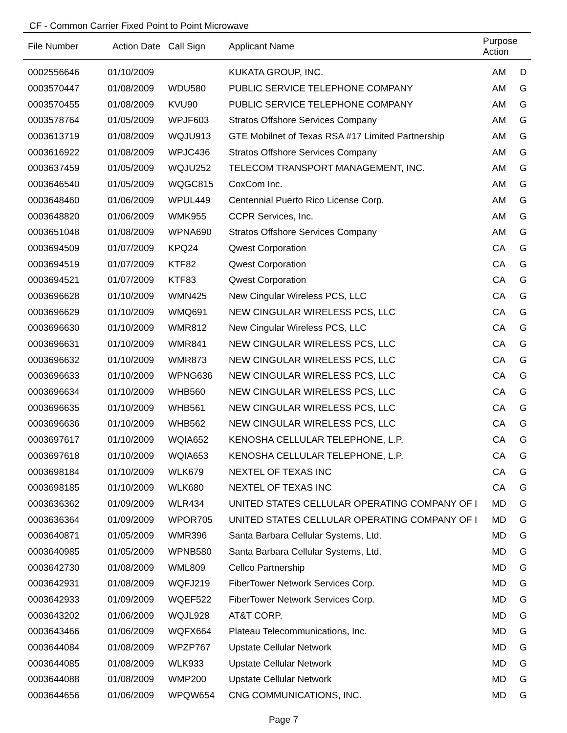CF - Common Carrier Fixed Point to Point Microwave
| File Number | Action Date | Call Sign | Applicant Name | Purpose Action | |
| --- | --- | --- | --- | --- | --- |
| 0002556646 | 01/10/2009 | | KUKATA GROUP, INC. | AM | D |
| 0003570447 | 01/08/2009 | WDU580 | PUBLIC SERVICE TELEPHONE COMPANY | AM | G |
| 0003570455 | 01/08/2009 | KVU90 | PUBLIC SERVICE TELEPHONE COMPANY | AM | G |
| 0003578764 | 01/05/2009 | WPJF603 | Stratos Offshore Services Company | AM | G |
| 0003613719 | 01/08/2009 | WQJU913 | GTE Mobilnet of Texas RSA #17 Limited Partnership | AM | G |
| 0003616922 | 01/08/2009 | WPJC436 | Stratos Offshore Services Company | AM | G |
| 0003637459 | 01/05/2009 | WQJU252 | TELECOM TRANSPORT MANAGEMENT, INC. | AM | G |
| 0003646540 | 01/05/2009 | WQGC815 | CoxCom Inc. | AM | G |
| 0003648460 | 01/06/2009 | WPUL449 | Centennial Puerto Rico License Corp. | AM | G |
| 0003648820 | 01/06/2009 | WMK955 | CCPR Services, Inc. | AM | G |
| 0003651048 | 01/08/2009 | WPNA690 | Stratos Offshore Services Company | AM | G |
| 0003694509 | 01/07/2009 | KPQ24 | Qwest Corporation | CA | G |
| 0003694519 | 01/07/2009 | KTF82 | Qwest Corporation | CA | G |
| 0003694521 | 01/07/2009 | KTF83 | Qwest Corporation | CA | G |
| 0003696628 | 01/10/2009 | WMN425 | New Cingular Wireless PCS, LLC | CA | G |
| 0003696629 | 01/10/2009 | WMQ691 | NEW CINGULAR WIRELESS PCS, LLC | CA | G |
| 0003696630 | 01/10/2009 | WMR812 | New Cingular Wireless PCS, LLC | CA | G |
| 0003696631 | 01/10/2009 | WMR841 | NEW CINGULAR WIRELESS PCS, LLC | CA | G |
| 0003696632 | 01/10/2009 | WMR873 | NEW CINGULAR WIRELESS PCS, LLC | CA | G |
| 0003696633 | 01/10/2009 | WPNG636 | NEW CINGULAR WIRELESS PCS, LLC | CA | G |
| 0003696634 | 01/10/2009 | WHB560 | NEW CINGULAR WIRELESS PCS, LLC | CA | G |
| 0003696635 | 01/10/2009 | WHB561 | NEW CINGULAR WIRELESS PCS, LLC | CA | G |
| 0003696636 | 01/10/2009 | WHB562 | NEW CINGULAR WIRELESS PCS, LLC | CA | G |
| 0003697617 | 01/10/2009 | WQIA652 | KENOSHA CELLULAR TELEPHONE, L.P. | CA | G |
| 0003697618 | 01/10/2009 | WQIA653 | KENOSHA CELLULAR TELEPHONE, L.P. | CA | G |
| 0003698184 | 01/10/2009 | WLK679 | NEXTEL OF TEXAS INC | CA | G |
| 0003698185 | 01/10/2009 | WLK680 | NEXTEL OF TEXAS INC | CA | G |
| 0003636362 | 01/09/2009 | WLR434 | UNITED STATES CELLULAR OPERATING COMPANY OF I | MD | G |
| 0003636364 | 01/09/2009 | WPOR705 | UNITED STATES CELLULAR OPERATING COMPANY OF I | MD | G |
| 0003640871 | 01/05/2009 | WMR396 | Santa Barbara Cellular Systems, Ltd. | MD | G |
| 0003640985 | 01/05/2009 | WPNB580 | Santa Barbara Cellular Systems, Ltd. | MD | G |
| 0003642730 | 01/08/2009 | WML809 | Cellco Partnership | MD | G |
| 0003642931 | 01/08/2009 | WQFJ219 | FiberTower Network Services Corp. | MD | G |
| 0003642933 | 01/09/2009 | WQEF522 | FiberTower Network Services Corp. | MD | G |
| 0003643202 | 01/06/2009 | WQJL928 | AT&T CORP. | MD | G |
| 0003643466 | 01/06/2009 | WQFX664 | Plateau Telecommunications, Inc. | MD | G |
| 0003644084 | 01/08/2009 | WPZP767 | Upstate Cellular Network | MD | G |
| 0003644085 | 01/08/2009 | WLK933 | Upstate Cellular Network | MD | G |
| 0003644088 | 01/08/2009 | WMP200 | Upstate Cellular Network | MD | G |
| 0003644656 | 01/06/2009 | WPQW654 | CNG COMMUNICATIONS, INC. | MD | G |
Page 7